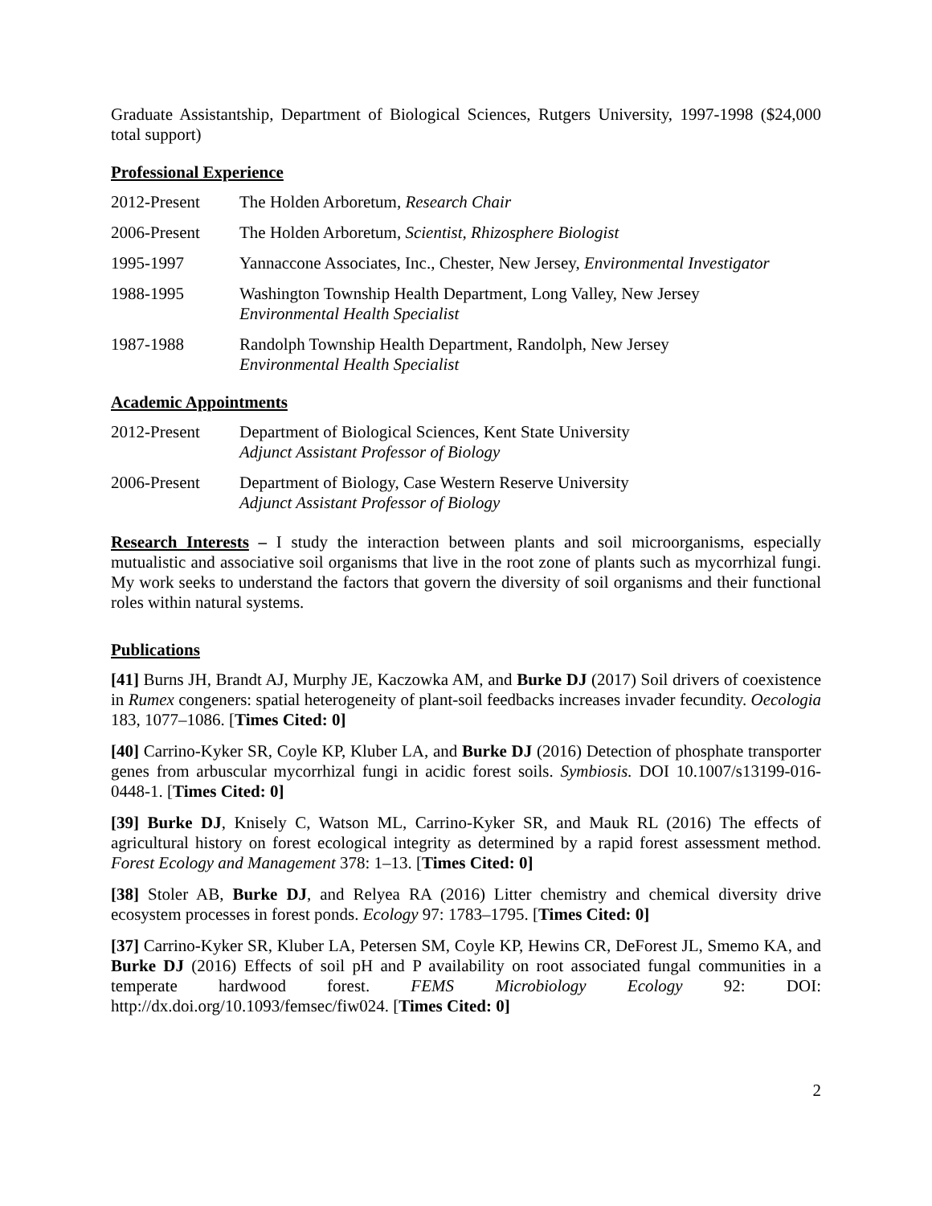Graduate Assistantship, Department of Biological Sciences, Rutgers University, 1997-1998 ($24,000 total support)
Professional Experience
2012-Present The Holden Arboretum, Research Chair
2006-Present The Holden Arboretum, Scientist, Rhizosphere Biologist
1995-1997 Yannaccone Associates, Inc., Chester, New Jersey, Environmental Investigator
1988-1995 Washington Township Health Department, Long Valley, New Jersey
Environmental Health Specialist
1987-1988 Randolph Township Health Department, Randolph, New Jersey
Environmental Health Specialist
Academic Appointments
2012-Present Department of Biological Sciences, Kent State University
Adjunct Assistant Professor of Biology
2006-Present Department of Biology, Case Western Reserve University
Adjunct Assistant Professor of Biology
Research Interests – I study the interaction between plants and soil microorganisms, especially mutualistic and associative soil organisms that live in the root zone of plants such as mycorrhizal fungi. My work seeks to understand the factors that govern the diversity of soil organisms and their functional roles within natural systems.
Publications
[41] Burns JH, Brandt AJ, Murphy JE, Kaczowka AM, and Burke DJ (2017) Soil drivers of coexistence in Rumex congeners: spatial heterogeneity of plant-soil feedbacks increases invader fecundity. Oecologia 183, 1077–1086. [Times Cited: 0]
[40] Carrino-Kyker SR, Coyle KP, Kluber LA, and Burke DJ (2016) Detection of phosphate transporter genes from arbuscular mycorrhizal fungi in acidic forest soils. Symbiosis. DOI 10.1007/s13199-016-0448-1. [Times Cited: 0]
[39] Burke DJ, Knisely C, Watson ML, Carrino-Kyker SR, and Mauk RL (2016) The effects of agricultural history on forest ecological integrity as determined by a rapid forest assessment method. Forest Ecology and Management 378: 1–13. [Times Cited: 0]
[38] Stoler AB, Burke DJ, and Relyea RA (2016) Litter chemistry and chemical diversity drive ecosystem processes in forest ponds. Ecology 97: 1783–1795. [Times Cited: 0]
[37] Carrino-Kyker SR, Kluber LA, Petersen SM, Coyle KP, Hewins CR, DeForest JL, Smemo KA, and Burke DJ (2016) Effects of soil pH and P availability on root associated fungal communities in a temperate hardwood forest. FEMS Microbiology Ecology 92: DOI: http://dx.doi.org/10.1093/femsec/fiw024. [Times Cited: 0]
2